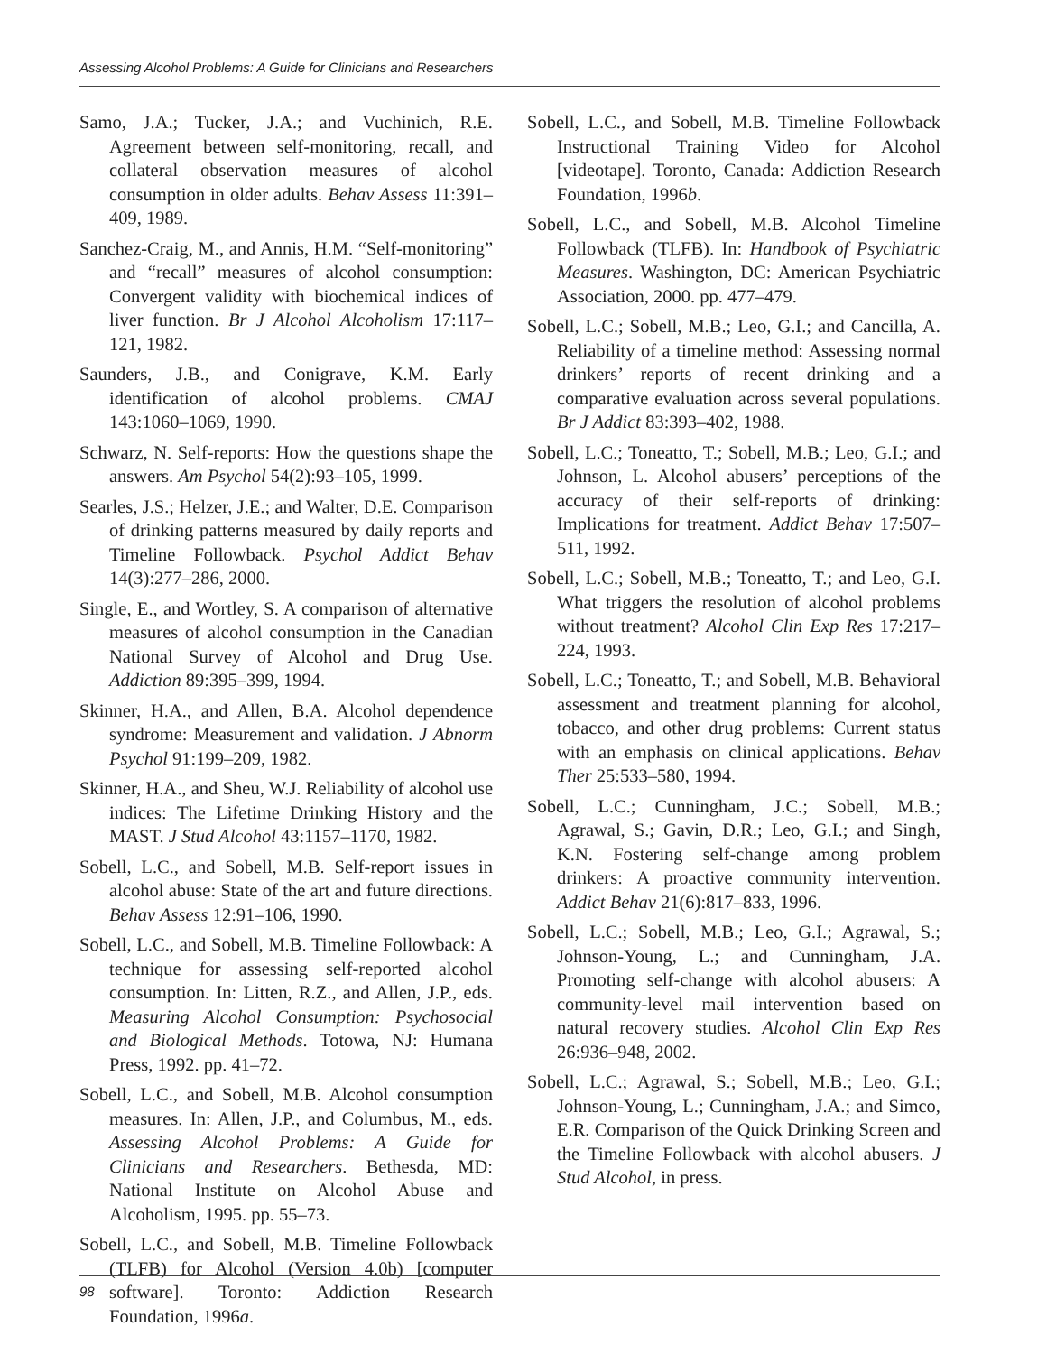Assessing Alcohol Problems: A Guide for Clinicians and Researchers
Samo, J.A.; Tucker, J.A.; and Vuchinich, R.E. Agreement between self-monitoring, recall, and collateral observation measures of alcohol consumption in older adults. Behav Assess 11:391–409, 1989.
Sanchez-Craig, M., and Annis, H.M. “Self-monitoring” and “recall” measures of alcohol consumption: Convergent validity with biochemical indices of liver function. Br J Alcohol Alcoholism 17:117–121, 1982.
Saunders, J.B., and Conigrave, K.M. Early identification of alcohol problems. CMAJ 143:1060–1069, 1990.
Schwarz, N. Self-reports: How the questions shape the answers. Am Psychol 54(2):93–105, 1999.
Searles, J.S.; Helzer, J.E.; and Walter, D.E. Comparison of drinking patterns measured by daily reports and Timeline Followback. Psychol Addict Behav 14(3):277–286, 2000.
Single, E., and Wortley, S. A comparison of alternative measures of alcohol consumption in the Canadian National Survey of Alcohol and Drug Use. Addiction 89:395–399, 1994.
Skinner, H.A., and Allen, B.A. Alcohol dependence syndrome: Measurement and validation. J Abnorm Psychol 91:199–209, 1982.
Skinner, H.A., and Sheu, W.J. Reliability of alcohol use indices: The Lifetime Drinking History and the MAST. J Stud Alcohol 43:1157–1170, 1982.
Sobell, L.C., and Sobell, M.B. Self-report issues in alcohol abuse: State of the art and future directions. Behav Assess 12:91–106, 1990.
Sobell, L.C., and Sobell, M.B. Timeline Followback: A technique for assessing self-reported alcohol consumption. In: Litten, R.Z., and Allen, J.P., eds. Measuring Alcohol Consumption: Psychosocial and Biological Methods. Totowa, NJ: Humana Press, 1992. pp. 41–72.
Sobell, L.C., and Sobell, M.B. Alcohol consumption measures. In: Allen, J.P., and Columbus, M., eds. Assessing Alcohol Problems: A Guide for Clinicians and Researchers. Bethesda, MD: National Institute on Alcohol Abuse and Alcoholism, 1995. pp. 55–73.
Sobell, L.C., and Sobell, M.B. Timeline Followback (TLFB) for Alcohol (Version 4.0b) [computer software]. Toronto: Addiction Research Foundation, 1996a.
Sobell, L.C., and Sobell, M.B. Timeline Followback Instructional Training Video for Alcohol [videotape]. Toronto, Canada: Addiction Research Foundation, 1996b.
Sobell, L.C., and Sobell, M.B. Alcohol Timeline Followback (TLFB). In: Handbook of Psychiatric Measures. Washington, DC: American Psychiatric Association, 2000. pp. 477–479.
Sobell, L.C.; Sobell, M.B.; Leo, G.I.; and Cancilla, A. Reliability of a timeline method: Assessing normal drinkers’ reports of recent drinking and a comparative evaluation across several populations. Br J Addict 83:393–402, 1988.
Sobell, L.C.; Toneatto, T.; Sobell, M.B.; Leo, G.I.; and Johnson, L. Alcohol abusers’ perceptions of the accuracy of their self-reports of drinking: Implications for treatment. Addict Behav 17:507–511, 1992.
Sobell, L.C.; Sobell, M.B.; Toneatto, T.; and Leo, G.I. What triggers the resolution of alcohol problems without treatment? Alcohol Clin Exp Res 17:217–224, 1993.
Sobell, L.C.; Toneatto, T.; and Sobell, M.B. Behavioral assessment and treatment planning for alcohol, tobacco, and other drug problems: Current status with an emphasis on clinical applications. Behav Ther 25:533–580, 1994.
Sobell, L.C.; Cunningham, J.C.; Sobell, M.B.; Agrawal, S.; Gavin, D.R.; Leo, G.I.; and Singh, K.N. Fostering self-change among problem drinkers: A proactive community intervention. Addict Behav 21(6):817–833, 1996.
Sobell, L.C.; Sobell, M.B.; Leo, G.I.; Agrawal, S.; Johnson-Young, L.; and Cunningham, J.A. Promoting self-change with alcohol abusers: A community-level mail intervention based on natural recovery studies. Alcohol Clin Exp Res 26:936–948, 2002.
Sobell, L.C.; Agrawal, S.; Sobell, M.B.; Leo, G.I.; Johnson-Young, L.; Cunningham, J.A.; and Simco, E.R. Comparison of the Quick Drinking Screen and the Timeline Followback with alcohol abusers. J Stud Alcohol, in press.
98